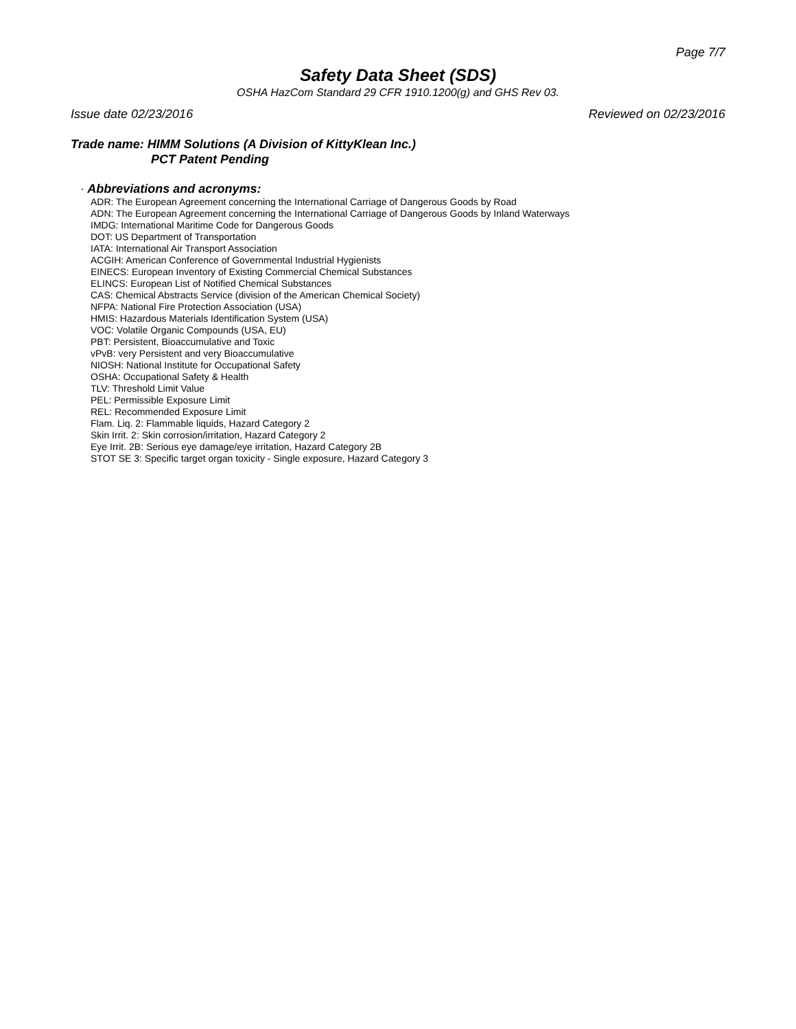Page 7/7
Safety Data Sheet (SDS)
OSHA HazCom Standard 29 CFR 1910.1200(g) and GHS Rev 03.
Issue date 02/23/2016 Reviewed on 02/23/2016
Trade name: HIMM Solutions (A Division of KittyKlean Inc.)
PCT Patent Pending
· Abbreviations and acronyms:
ADR: The European Agreement concerning the International Carriage of Dangerous Goods by Road
ADN: The European Agreement concerning the International Carriage of Dangerous Goods by Inland Waterways
IMDG: International Maritime Code for Dangerous Goods
DOT: US Department of Transportation
IATA: International Air Transport Association
ACGIH: American Conference of Governmental Industrial Hygienists
EINECS: European Inventory of Existing Commercial Chemical Substances
ELINCS: European List of Notified Chemical Substances
CAS: Chemical Abstracts Service (division of the American Chemical Society)
NFPA: National Fire Protection Association (USA)
HMIS: Hazardous Materials Identification System (USA)
VOC: Volatile Organic Compounds (USA, EU)
PBT: Persistent, Bioaccumulative and Toxic
vPvB: very Persistent and very Bioaccumulative
NIOSH: National Institute for Occupational Safety
OSHA: Occupational Safety & Health
TLV: Threshold Limit Value
PEL: Permissible Exposure Limit
REL: Recommended Exposure Limit
Flam. Liq. 2: Flammable liquids, Hazard Category 2
Skin Irrit. 2: Skin corrosion/irritation, Hazard Category 2
Eye Irrit. 2B: Serious eye damage/eye irritation, Hazard Category 2B
STOT SE 3: Specific target organ toxicity - Single exposure, Hazard Category 3